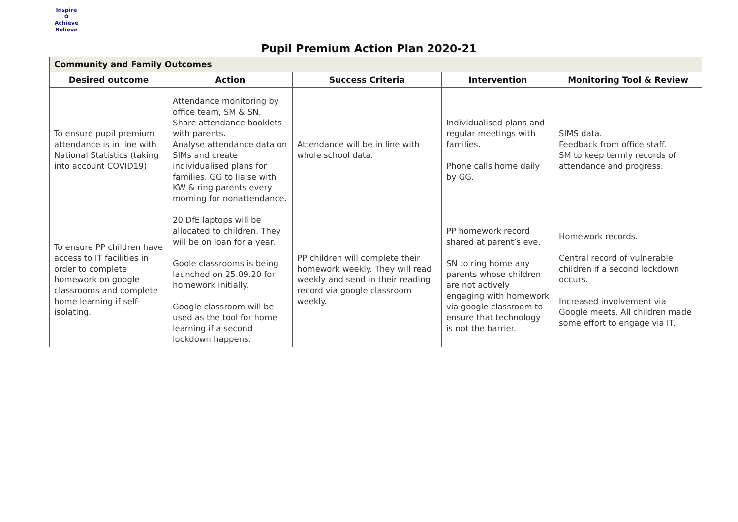Inspire
✿
Achieve Believe
Pupil Premium Action Plan 2020-21
| Community and Family Outcomes | | | | |
| --- | --- | --- | --- | --- |
| Desired outcome | Action | Success Criteria | Intervention | Monitoring Tool & Review |
| To ensure pupil premium attendance is in line with National Statistics (taking into account COVID19) | Attendance monitoring by office team, SM & SN. Share attendance booklets with parents. Analyse attendance data on SIMs and create individualised plans for families. GG to liaise with KW & ring parents every morning for nonattendance. | Attendance will be in line with whole school data. | Individualised plans and regular meetings with families. Phone calls home daily by GG. | SIMS data. Feedback from office staff. SM to keep termly records of attendance and progress. |
| To ensure PP children have access to IT facilities in order to complete homework on google classrooms and complete home learning if self-isolating. | 20 DfE laptops will be allocated to children. They will be on loan for a year. Goole classrooms is being launched on 25.09.20 for homework initially. Google classroom will be used as the tool for home learning if a second lockdown happens. | PP children will complete their homework weekly. They will read weekly and send in their reading record via google classroom weekly. | PP homework record shared at parent’s eve. SN to ring home any parents whose children are not actively engaging with homework via google classroom to ensure that technology is not the barrier. | Homework records. Central record of vulnerable children if a second lockdown occurs. Increased involvement via Google meets. All children made some effort to engage via IT. |